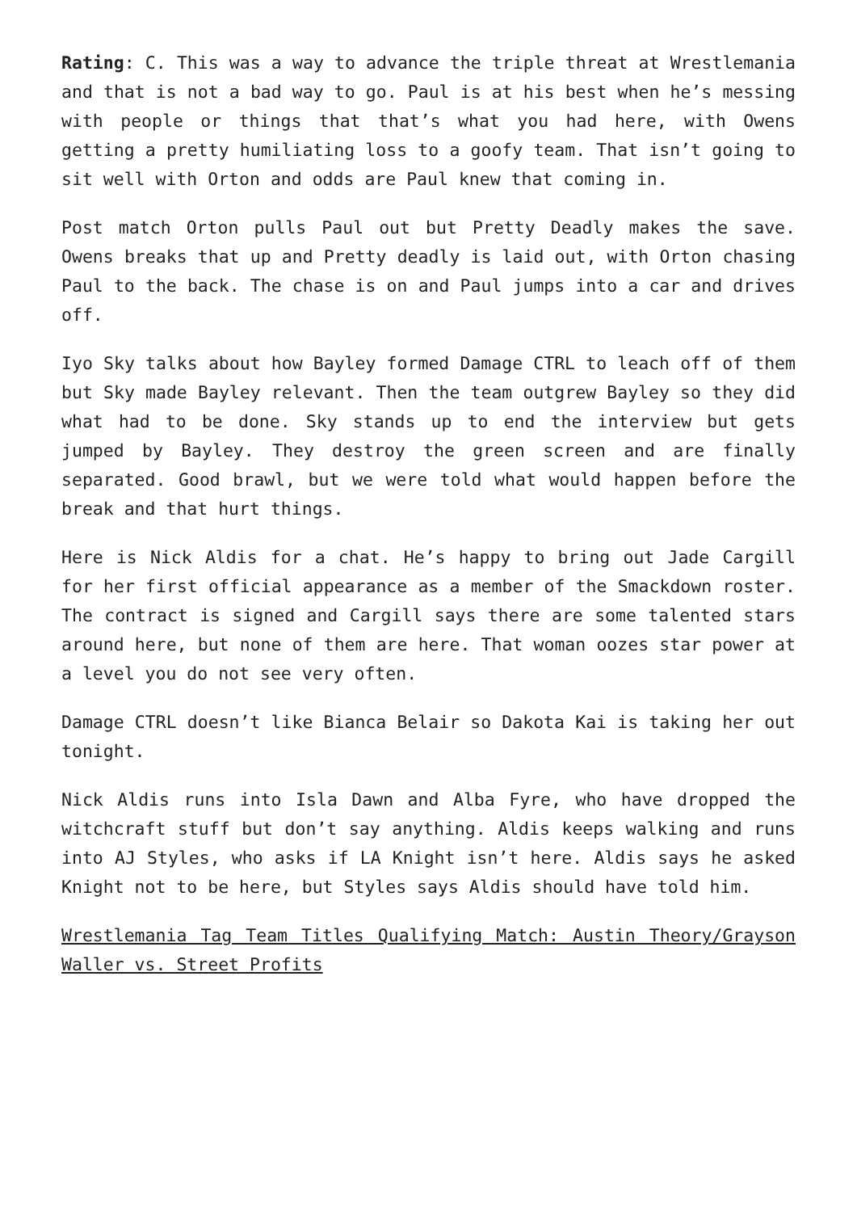Rating: C. This was a way to advance the triple threat at Wrestlemania and that is not a bad way to go. Paul is at his best when he’s messing with people or things that that’s what you had here, with Owens getting a pretty humiliating loss to a goofy team. That isn’t going to sit well with Orton and odds are Paul knew that coming in.
Post match Orton pulls Paul out but Pretty Deadly makes the save. Owens breaks that up and Pretty deadly is laid out, with Orton chasing Paul to the back. The chase is on and Paul jumps into a car and drives off.
Iyo Sky talks about how Bayley formed Damage CTRL to leach off of them but Sky made Bayley relevant. Then the team outgrew Bayley so they did what had to be done. Sky stands up to end the interview but gets jumped by Bayley. They destroy the green screen and are finally separated. Good brawl, but we were told what would happen before the break and that hurt things.
Here is Nick Aldis for a chat. He’s happy to bring out Jade Cargill for her first official appearance as a member of the Smackdown roster. The contract is signed and Cargill says there are some talented stars around here, but none of them are here. That woman oozes star power at a level you do not see very often.
Damage CTRL doesn’t like Bianca Belair so Dakota Kai is taking her out tonight.
Nick Aldis runs into Isla Dawn and Alba Fyre, who have dropped the witchcraft stuff but don’t say anything. Aldis keeps walking and runs into AJ Styles, who asks if LA Knight isn’t here. Aldis says he asked Knight not to be here, but Styles says Aldis should have told him.
Wrestlemania Tag Team Titles Qualifying Match: Austin Theory/Grayson Waller vs. Street Profits